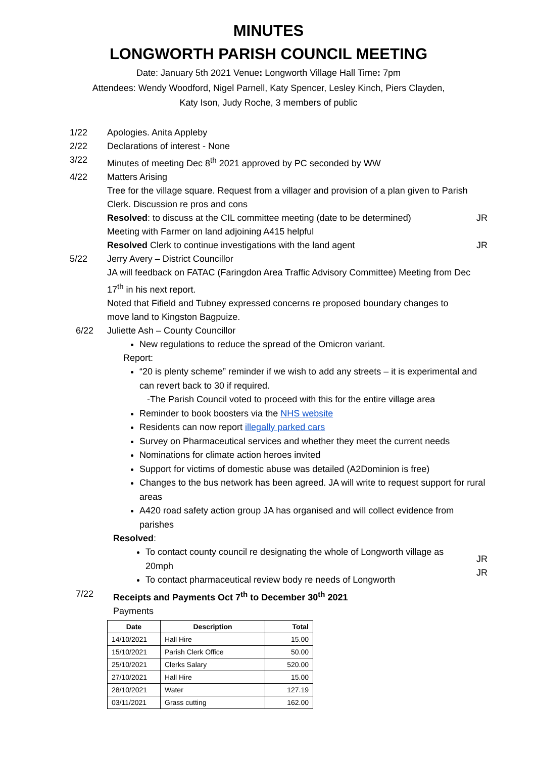MINUTES
LONGWORTH PARISH COUNCIL MEETING
Date: January 5th 2021 Venue: Longworth Village Hall Time: 7pm
Attendees: Wendy Woodford, Nigel Parnell, Katy Spencer, Lesley Kinch, Piers Clayden,
Katy Ison, Judy Roche, 3 members of public
1/22 Apologies. Anita Appleby
2/22 Declarations of interest - None
3/22 Minutes of meeting Dec 8<sup>th</sup> 2021 approved by PC seconded by WW
4/22 Matters Arising
Tree for the village square. Request from a villager and provision of a plan given to Parish Clerk. Discussion re pros and cons
Resolved: to discuss at the CIL committee meeting (date to be determined)
JR
Meeting with Farmer on land adjoining A415 helpful
Resolved Clerk to continue investigations with the land agent
JR
5/22 Jerry Avery – District Councillor
JA will feedback on FATAC (Faringdon Area Traffic Advisory Committee) Meeting from Dec 17<sup>th</sup> in his next report.
Noted that Fifield and Tubney expressed concerns re proposed boundary changes to move land to Kingston Bagpuize.
6/22 Juliette Ash – County Councillor
New regulations to reduce the spread of the Omicron variant.
Report:
“20 is plenty scheme” reminder if we wish to add any streets – it is experimental and can revert back to 30 if required.
-The Parish Council voted to proceed with this for the entire village area
Reminder to book boosters via the NHS website
Residents can now report illegally parked cars
Survey on Pharmaceutical services and whether they meet the current needs
Nominations for climate action heroes invited
Support for victims of domestic abuse was detailed (A2Dominion is free)
Changes to the bus network has been agreed. JA will write to request support for rural areas
A420 road safety action group JA has organised and will collect evidence from parishes
Resolved:
To contact county council re designating the whole of Longworth village as 20mph
To contact pharmaceutical review body re needs of Longworth
JR
JR
7/22 Receipts and Payments Oct 7<sup>th</sup> to December 30<sup>th</sup> 2021
Payments
| Date | Description | Total |
| --- | --- | --- |
| 14/10/2021 | Hall Hire | 15.00 |
| 15/10/2021 | Parish Clerk Office | 50.00 |
| 25/10/2021 | Clerks Salary | 520.00 |
| 27/10/2021 | Hall Hire | 15.00 |
| 28/10/2021 | Water | 127.19 |
| 03/11/2021 | Grass cutting | 162.00 |